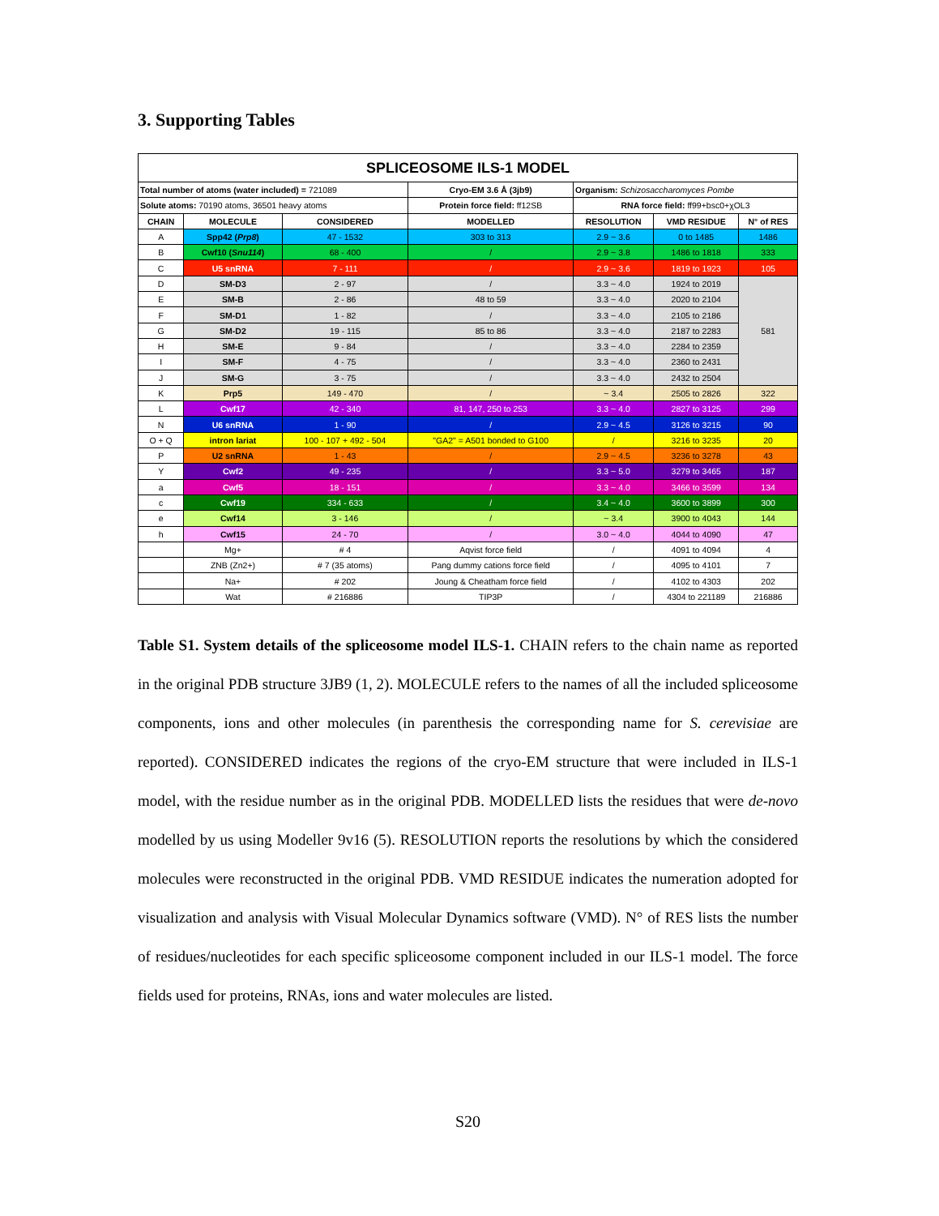3. Supporting Tables
| SPLICEOSOME ILS-1 MODEL | | | | | | |
| --- | --- | --- | --- | --- | --- | --- |
| Total number of atoms (water included) = 721089 | | | Cryo-EM 3.6 Å (3jb9) | Organism: Schizosaccharomyces Pombe | | |
| Solute atoms: 70190 atoms, 36501 heavy atoms | | | Protein force field: ff12SB | RNA force field: ff99+bsc0+χOL3 | | |
| CHAIN | MOLECULE | CONSIDERED | MODELLED | RESOLUTION | VMD RESIDUE | N° of RES |
| A | Spp42 ( Prp8 ) | 47 - 1532 | 303 to 313 | 2.9 ~ 3.6 | 0 to 1485 | 1486 |
| B | Cwf10 ( Snu114 ) | 68 - 400 | / | 2.9 ~ 3.8 | 1486 to 1818 | 333 |
| C | U5 snRNA | 7 - 111 | / | 2.9 ~ 3.6 | 1819 to 1923 | 105 |
| D | SM-D3 | 2 - 97 | / | 3.3 ~ 4.0 | 1924 to 2019 | 581 |
| E | SM-B | 2 - 86 | 48 to 59 | 3.3 ~ 4.0 | 2020 to 2104 | |
| F | SM-D1 | 1 - 82 | / | 3.3 ~ 4.0 | 2105 to 2186 | |
| G | SM-D2 | 19 - 115 | 85 to 86 | 3.3 ~ 4.0 | 2187 to 2283 | |
| H | SM-E | 9 - 84 | / | 3.3 ~ 4.0 | 2284 to 2359 | |
| I | SM-F | 4 - 75 | / | 3.3 ~ 4.0 | 2360 to 2431 | |
| J | SM-G | 3 - 75 | / | 3.3 ~ 4.0 | 2432 to 2504 | |
| K | Prp5 | 149 - 470 | / | ~ 3.4 | 2505 to 2826 | 322 |
| L | Cwf17 | 42 - 340 | 81, 147, 250 to 253 | 3.3 ~ 4.0 | 2827 to 3125 | 299 |
| N | U6 snRNA | 1 - 90 | / | 2.9 ~ 4.5 | 3126 to 3215 | 90 |
| O + Q | intron lariat | 100 - 107 + 492 - 504 | "GA2" = A501 bonded to G100 | / | 3216 to 3235 | 20 |
| P | U2 snRNA | 1 - 43 | / | 2.9 ~ 4.5 | 3236 to 3278 | 43 |
| Y | Cwf2 | 49 - 235 | / | 3.3 ~ 5.0 | 3279 to 3465 | 187 |
| a | Cwf5 | 18 - 151 | / | 3.3 ~ 4.0 | 3466 to 3599 | 134 |
| c | Cwf19 | 334 - 633 | / | 3.4 ~ 4.0 | 3600 to 3899 | 300 |
| e | Cwf14 | 3 - 146 | / | ~ 3.4 | 3900 to 4043 | 144 |
| h | Cwf15 | 24 - 70 | / | 3.0 ~ 4.0 | 4044 to 4090 | 47 |
| | Mg+ | # 4 | Aqvist force field | / | 4091 to 4094 | 4 |
| | ZNB (Zn2+) | # 7 (35 atoms) | Pang dummy cations force field | / | 4095 to 4101 | 7 |
| | Na+ | # 202 | Joung & Cheatham force field | / | 4102 to 4303 | 202 |
| | Wat | # 216886 | TIP3P | / | 4304 to 221189 | 216886 |
Table S1. System details of the spliceosome model ILS-1. CHAIN refers to the chain name as reported in the original PDB structure 3JB9 (1, 2). MOLECULE refers to the names of all the included spliceosome components, ions and other molecules (in parenthesis the corresponding name for S. cerevisiae are reported). CONSIDERED indicates the regions of the cryo-EM structure that were included in ILS-1 model, with the residue number as in the original PDB. MODELLED lists the residues that were de-novo modelled by us using Modeller 9v16 (5). RESOLUTION reports the resolutions by which the considered molecules were reconstructed in the original PDB. VMD RESIDUE indicates the numeration adopted for visualization and analysis with Visual Molecular Dynamics software (VMD). N° of RES lists the number of residues/nucleotides for each specific spliceosome component included in our ILS-1 model. The force fields used for proteins, RNAs, ions and water molecules are listed.
S20